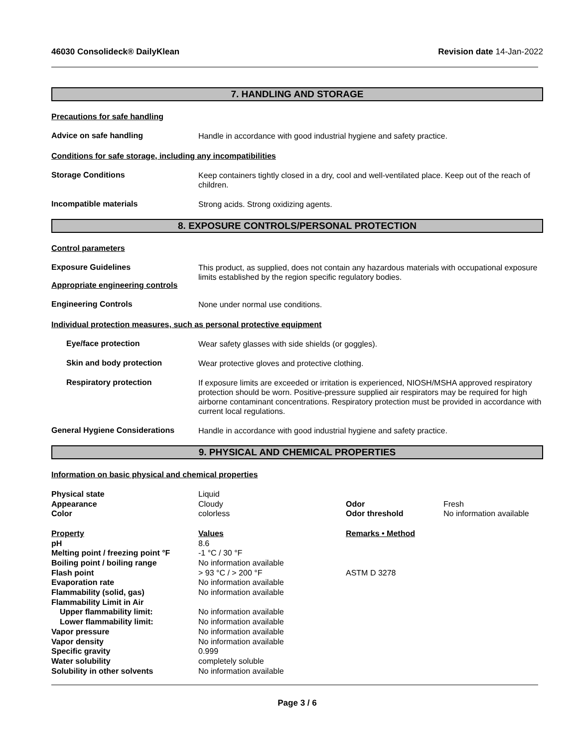46030 Consolideck® DailyKlean Revision date 14-Jan-2022
7. HANDLING AND STORAGE
Precautions for safe handling
Advice on safe handling
Handle in accordance with good industrial hygiene and safety practice.
Conditions for safe storage, including any incompatibilities
Storage Conditions
Keep containers tightly closed in a dry, cool and well-ventilated place. Keep out of the reach of children.
Incompatible materials
Strong acids. Strong oxidizing agents.
8. EXPOSURE CONTROLS/PERSONAL PROTECTION
Control parameters
Exposure Guidelines
Appropriate engineering controls
This product, as supplied, does not contain any hazardous materials with occupational exposure limits established by the region specific regulatory bodies.
Engineering Controls
None under normal use conditions.
Individual protection measures, such as personal protective equipment
Eye/face protection
Wear safety glasses with side shields (or goggles).
Skin and body protection
Wear protective gloves and protective clothing.
Respiratory protection
If exposure limits are exceeded or irritation is experienced, NIOSH/MSHA approved respiratory protection should be worn. Positive-pressure supplied air respirators may be required for high airborne contaminant concentrations. Respiratory protection must be provided in accordance with current local regulations.
General Hygiene Considerations
Handle in accordance with good industrial hygiene and safety practice.
9. PHYSICAL AND CHEMICAL PROPERTIES
Information on basic physical and chemical properties
| Physical state | Liquid | | |
| Appearance | Cloudy | Odor | Fresh |
| Color | colorless | Odor threshold | No information available |
| Property | Values | Remarks • Method | |
| pH | 8.6 | | |
| Melting point / freezing point °F | -1 °C / 30 °F | | |
| Boiling point / boiling range | No information available | | |
| Flash point | > 93 °C / > 200 °F | ASTM D 3278 | |
| Evaporation rate | No information available | | |
| Flammability (solid, gas) | No information available | | |
| Flammability Limit in Air | | | |
| Upper flammability limit: | No information available | | |
| Lower flammability limit: | No information available | | |
| Vapor pressure | No information available | | |
| Vapor density | No information available | | |
| Specific gravity | 0.999 | | |
| Water solubility | completely soluble | | |
| Solubility in other solvents | No information available | | |
Page 3 / 6